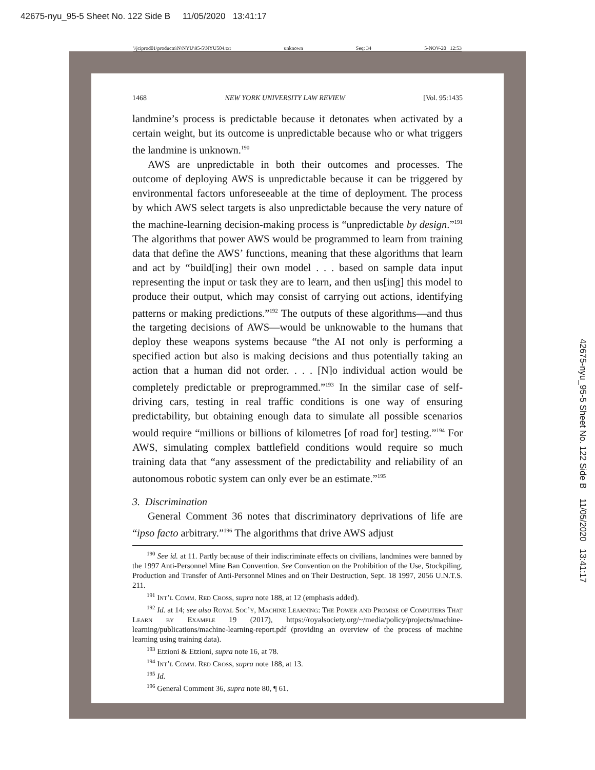42675-nyu_95-5 Sheet No. 122 Side B 11/05/2020 13:41:17
\\jciprod01\productn\N\NYU\95-5\NYU504.txt unknown Seq: 34 5-NOV-20 12:53
1468 NEW YORK UNIVERSITY LAW REVIEW [Vol. 95:1435
landmine’s process is predictable because it detonates when activated by a certain weight, but its outcome is unpredictable because who or what triggers the landmine is unknown.<sup>190</sup>
AWS are unpredictable in both their outcomes and processes. The outcome of deploying AWS is unpredictable because it can be triggered by environmental factors unforeseeable at the time of deployment. The process by which AWS select targets is also unpredictable because the very nature of the machine-learning decision-making process is “unpredictable by design.”<sup>191</sup> The algorithms that power AWS would be programmed to learn from training data that define the AWS’ functions, meaning that these algorithms that learn and act by “build[ing] their own model . . . based on sample data input representing the input or task they are to learn, and then us[ing] this model to produce their output, which may consist of carrying out actions, identifying patterns or making predictions.”<sup>192</sup> The outputs of these algorithms—and thus the targeting decisions of AWS—would be unknowable to the humans that deploy these weapons systems because “the AI not only is performing a specified action but also is making decisions and thus potentially taking an action that a human did not order. . . . [N]o individual action would be completely predictable or preprogrammed.”<sup>193</sup> In the similar case of self-driving cars, testing in real traffic conditions is one way of ensuring predictability, but obtaining enough data to simulate all possible scenarios would require “millions or billions of kilometres [of road for] testing.”<sup>194</sup> For AWS, simulating complex battlefield conditions would require so much training data that “any assessment of the predictability and reliability of an autonomous robotic system can only ever be an estimate.”<sup>195</sup>
3. Discrimination
General Comment 36 notes that discriminatory deprivations of life are “ipso facto arbitrary.”<sup>196</sup> The algorithms that drive AWS adjust
<sup>190</sup> See id. at 11. Partly because of their indiscriminate effects on civilians, landmines were banned by the 1997 Anti-Personnel Mine Ban Convention. See Convention on the Prohibition of the Use, Stockpiling, Production and Transfer of Anti-Personnel Mines and on Their Destruction, Sept. 18 1997, 2056 U.N.T.S. 211.
<sup>191</sup> Int’l Comm. Red Cross, supra note 188, at 12 (emphasis added).
<sup>192</sup> Id. at 14; see also Royal Soc’y, Machine Learning: The Power and Promise of Computers That Learn by Example 19 (2017), https://royalsociety.org/~/media/policy/projects/machine-learning/publications/machine-learning-report.pdf (providing an overview of the process of machine learning using training data).
<sup>193</sup> Etzioni & Etzioni, supra note 16, at 78.
<sup>194</sup> Int’l Comm. Red Cross, supra note 188, at 13.
<sup>195</sup> Id.
<sup>196</sup> General Comment 36, supra note 80, ¶ 61.
42675-nyu_95-5 Sheet No. 122 Side B 11/05/2020 13:41:17